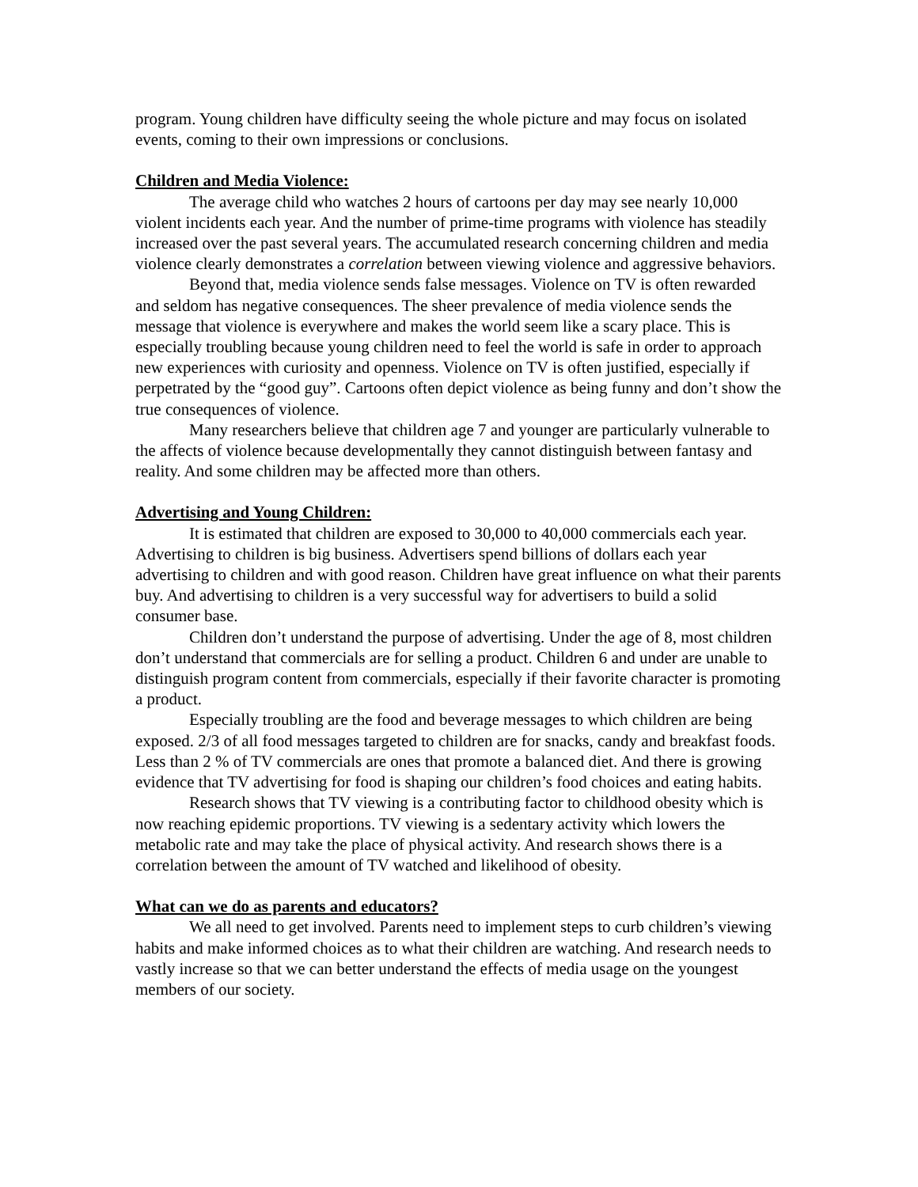program. Young children have difficulty seeing the whole picture and may focus on isolated events, coming to their own impressions or conclusions.
Children and Media Violence:
The average child who watches 2 hours of cartoons per day may see nearly 10,000 violent incidents each year. And the number of prime-time programs with violence has steadily increased over the past several years. The accumulated research concerning children and media violence clearly demonstrates a correlation between viewing violence and aggressive behaviors.
Beyond that, media violence sends false messages. Violence on TV is often rewarded and seldom has negative consequences. The sheer prevalence of media violence sends the message that violence is everywhere and makes the world seem like a scary place. This is especially troubling because young children need to feel the world is safe in order to approach new experiences with curiosity and openness. Violence on TV is often justified, especially if perpetrated by the “good guy”. Cartoons often depict violence as being funny and don’t show the true consequences of violence.
Many researchers believe that children age 7 and younger are particularly vulnerable to the affects of violence because developmentally they cannot distinguish between fantasy and reality. And some children may be affected more than others.
Advertising and Young Children:
It is estimated that children are exposed to 30,000 to 40,000 commercials each year. Advertising to children is big business. Advertisers spend billions of dollars each year advertising to children and with good reason. Children have great influence on what their parents buy. And advertising to children is a very successful way for advertisers to build a solid consumer base.
Children don’t understand the purpose of advertising. Under the age of 8, most children don’t understand that commercials are for selling a product. Children 6 and under are unable to distinguish program content from commercials, especially if their favorite character is promoting a product.
Especially troubling are the food and beverage messages to which children are being exposed. 2/3 of all food messages targeted to children are for snacks, candy and breakfast foods. Less than 2 % of TV commercials are ones that promote a balanced diet. And there is growing evidence that TV advertising for food is shaping our children’s food choices and eating habits.
Research shows that TV viewing is a contributing factor to childhood obesity which is now reaching epidemic proportions. TV viewing is a sedentary activity which lowers the metabolic rate and may take the place of physical activity. And research shows there is a correlation between the amount of TV watched and likelihood of obesity.
What can we do as parents and educators?
We all need to get involved. Parents need to implement steps to curb children’s viewing habits and make informed choices as to what their children are watching. And research needs to vastly increase so that we can better understand the effects of media usage on the youngest members of our society.